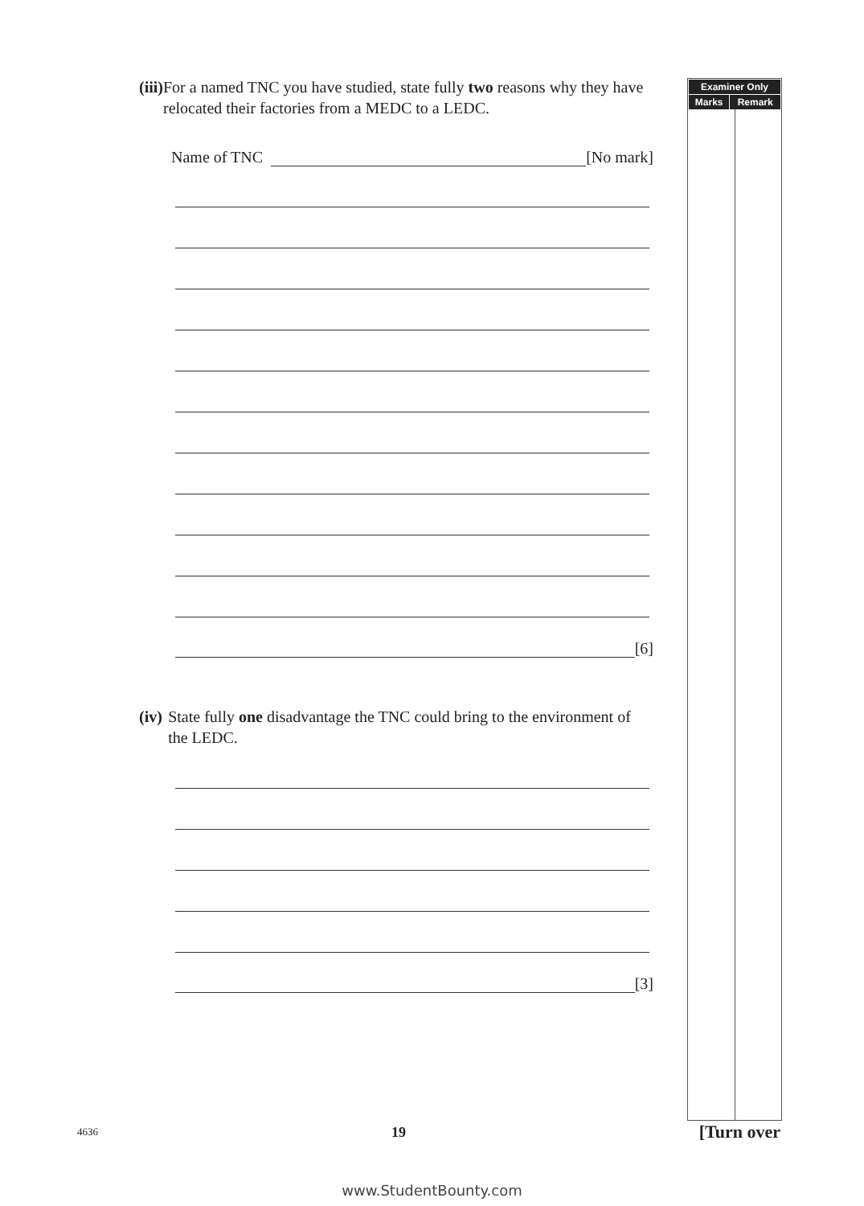(iii) For a named TNC you have studied, state fully two reasons why they have relocated their factories from a MEDC to a LEDC.
Name of TNC [No mark]
[6]
(iv) State fully one disadvantage the TNC could bring to the environment of the LEDC.
[3]
| Examiner Only | |
| --- | --- |
| Marks | Remark |
4636 19 [Turn over
www.StudentBounty.com